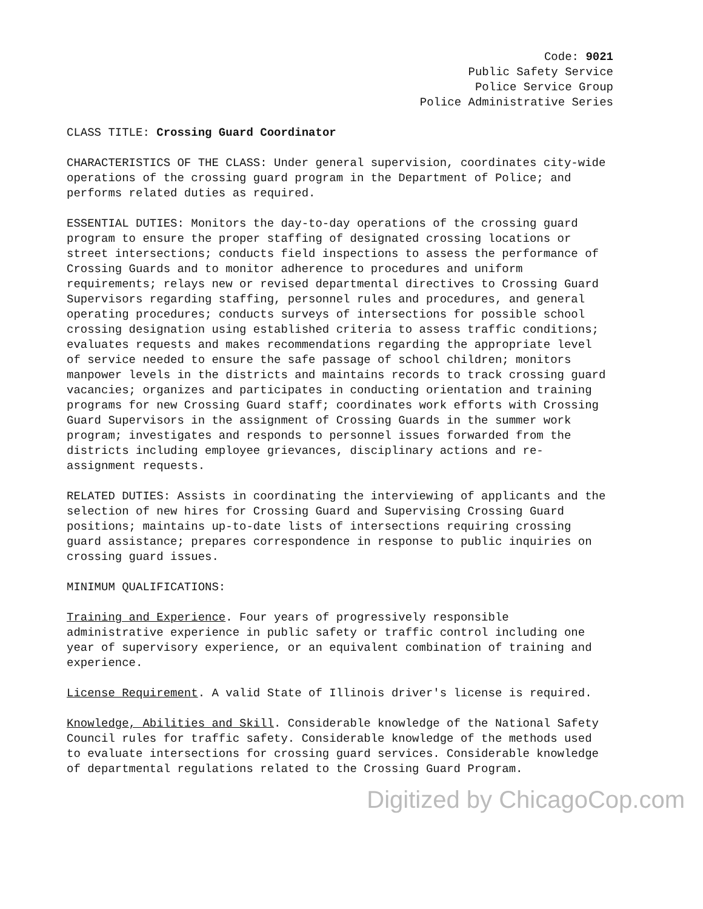Code: 9021
Public Safety Service
Police Service Group
Police Administrative Series
CLASS TITLE: Crossing Guard Coordinator
CHARACTERISTICS OF THE CLASS: Under general supervision, coordinates city-wide operations of the crossing guard program in the Department of Police; and performs related duties as required.
ESSENTIAL DUTIES: Monitors the day-to-day operations of the crossing guard program to ensure the proper staffing of designated crossing locations or street intersections; conducts field inspections to assess the performance of Crossing Guards and to monitor adherence to procedures and uniform requirements; relays new or revised departmental directives to Crossing Guard Supervisors regarding staffing, personnel rules and procedures, and general operating procedures; conducts surveys of intersections for possible school crossing designation using established criteria to assess traffic conditions; evaluates requests and makes recommendations regarding the appropriate level of service needed to ensure the safe passage of school children; monitors manpower levels in the districts and maintains records to track crossing guard vacancies; organizes and participates in conducting orientation and training programs for new Crossing Guard staff; coordinates work efforts with Crossing Guard Supervisors in the assignment of Crossing Guards in the summer work program; investigates and responds to personnel issues forwarded from the districts including employee grievances, disciplinary actions and re-assignment requests.
RELATED DUTIES: Assists in coordinating the interviewing of applicants and the selection of new hires for Crossing Guard and Supervising Crossing Guard positions; maintains up-to-date lists of intersections requiring crossing guard assistance; prepares correspondence in response to public inquiries on crossing guard issues.
MINIMUM QUALIFICATIONS:
Training and Experience. Four years of progressively responsible administrative experience in public safety or traffic control including one year of supervisory experience, or an equivalent combination of training and experience.
License Requirement. A valid State of Illinois driver's license is required.
Knowledge, Abilities and Skill. Considerable knowledge of the National Safety Council rules for traffic safety. Considerable knowledge of the methods used to evaluate intersections for crossing guard services. Considerable knowledge of departmental regulations related to the Crossing Guard Program.
Digitized by ChicagoCop.com